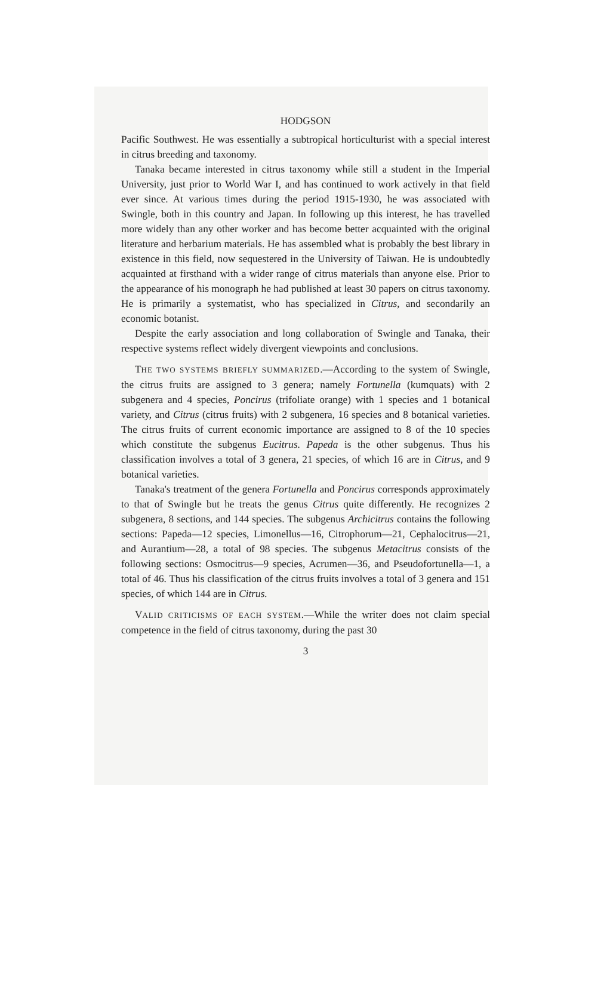HODGSON
Pacific Southwest. He was essentially a subtropical horticulturist with a special interest in citrus breeding and taxonomy.
Tanaka became interested in citrus taxonomy while still a student in the Imperial University, just prior to World War I, and has continued to work actively in that field ever since. At various times during the period 1915-1930, he was associated with Swingle, both in this country and Japan. In following up this interest, he has travelled more widely than any other worker and has become better acquainted with the original literature and herbarium materials. He has assembled what is probably the best library in existence in this field, now sequestered in the University of Taiwan. He is undoubtedly acquainted at firsthand with a wider range of citrus materials than anyone else. Prior to the appearance of his monograph he had published at least 30 papers on citrus taxonomy. He is primarily a systematist, who has specialized in Citrus, and secondarily an economic botanist.
Despite the early association and long collaboration of Swingle and Tanaka, their respective systems reflect widely divergent viewpoints and conclusions.
THE TWO SYSTEMS BRIEFLY SUMMARIZED.—According to the system of Swingle, the citrus fruits are assigned to 3 genera; namely Fortunella (kumquats) with 2 subgenera and 4 species, Poncirus (trifoliate orange) with 1 species and 1 botanical variety, and Citrus (citrus fruits) with 2 subgenera, 16 species and 8 botanical varieties. The citrus fruits of current economic importance are assigned to 8 of the 10 species which constitute the subgenus Eucitrus. Papeda is the other subgenus. Thus his classification involves a total of 3 genera, 21 species, of which 16 are in Citrus, and 9 botanical varieties.
Tanaka's treatment of the genera Fortunella and Poncirus corresponds approximately to that of Swingle but he treats the genus Citrus quite differently. He recognizes 2 subgenera, 8 sections, and 144 species. The subgenus Archicitrus contains the following sections: Papeda—12 species, Limonellus—16, Citrophorum—21, Cephalocitrus—21, and Aurantium—28, a total of 98 species. The subgenus Metacitrus consists of the following sections: Osmocitrus—9 species, Acrumen—36, and Pseudofortunella—1, a total of 46. Thus his classification of the citrus fruits involves a total of 3 genera and 151 species, of which 144 are in Citrus.
VALID CRITICISMS OF EACH SYSTEM.—While the writer does not claim special competence in the field of citrus taxonomy, during the past 30
3